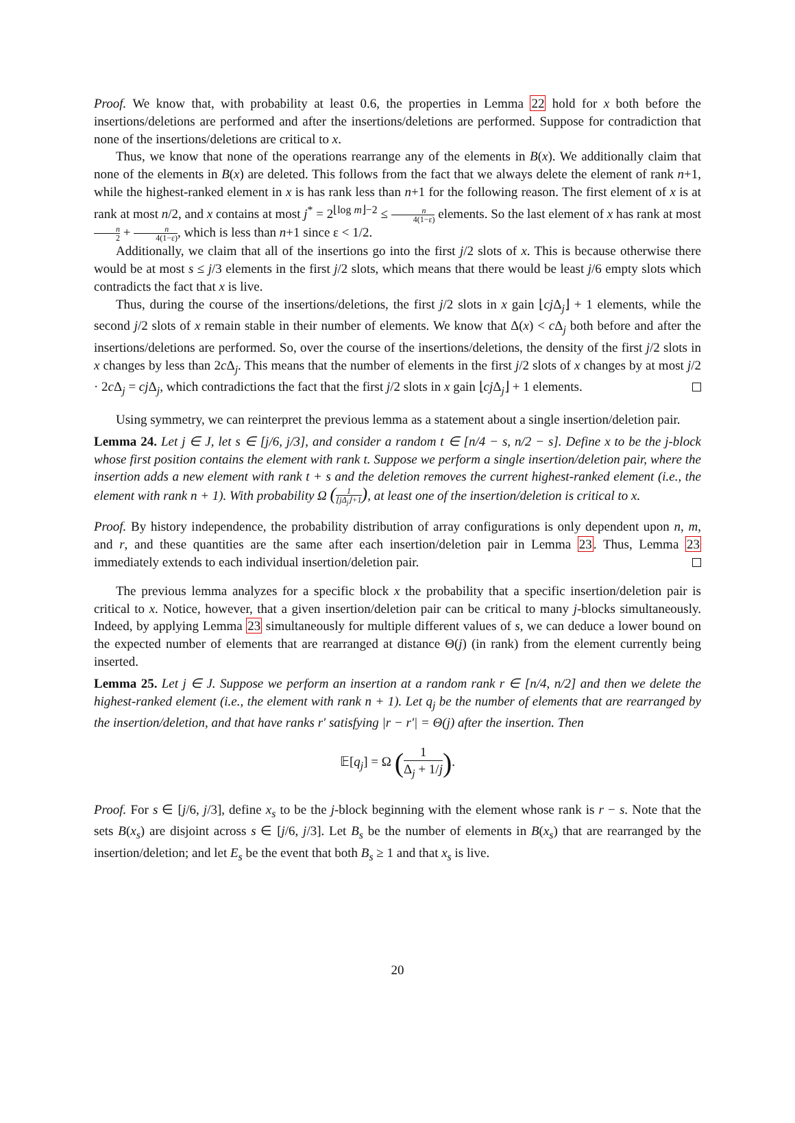Proof. We know that, with probability at least 0.6, the properties in Lemma 22 hold for x both before the insertions/deletions are performed and after the insertions/deletions are performed. Suppose for contradiction that none of the insertions/deletions are critical to x.
Thus, we know that none of the operations rearrange any of the elements in B(x). We additionally claim that none of the elements in B(x) are deleted. This follows from the fact that we always delete the element of rank n+1, while the highest-ranked element in x is has rank less than n+1 for the following reason. The first element of x is at rank at most n/2, and x contains at most j<sup>*</sup> = 2<sup>⌊log m⌋−2</sup> ≤ n 4(1−ε) elements. So the last element of x has rank at most n 2 + n 4(1−ε), which is less than n+1 since ε < 1/2.
Additionally, we claim that all of the insertions go into the first j/2 slots of x. This is because otherwise there would be at most s ≤ j/3 elements in the first j/2 slots, which means that there would be least j/6 empty slots which contradicts the fact that x is live.
Thus, during the course of the insertions/deletions, the first j/2 slots in x gain ⌊cj Δ<sub>j</sub>⌋ + 1 elements, while the second j/2 slots of x remain stable in their number of elements. We know that Δ(x) < c Δ<sub>j</sub> both before and after the insertions/deletions are performed. So, over the course of the insertions/deletions, the density of the first j/2 slots in x changes by less than 2c Δ<sub>j</sub>. This means that the number of elements in the first j/2 slots of x changes by at most j/2 · 2c Δ<sub>j</sub> = cj Δ<sub>j</sub>, which contradictions the fact that the first j/2 slots in x gain ⌊cj Δ<sub>j</sub>⌋ + 1 elements.
Using symmetry, we can reinterpret the previous lemma as a statement about a single insertion/deletion pair.
Lemma 24. Let j ∈ J, let s ∈ [j/6, j/3], and consider a random t ∈ [n/4 − s, n/2 − s]. Define x to be the j-block whose first position contains the element with rank t. Suppose we perform a single insertion/deletion pair, where the insertion adds a new element with rank t + s and the deletion removes the current highest-ranked element (i.e., the element with rank n + 1). With probability Ω (1 ⌊j Δ<sub>j</sub>⌋+1), at least one of the insertion/deletion is critical to x.
Proof. By history independence, the probability distribution of array configurations is only dependent upon n, m, and r, and these quantities are the same after each insertion/deletion pair in Lemma 23. Thus, Lemma 23 immediately extends to each individual insertion/deletion pair.
The previous lemma analyzes for a specific block x the probability that a specific insertion/deletion pair is critical to x. Notice, however, that a given insertion/deletion pair can be critical to many j-blocks simultaneously. Indeed, by applying Lemma 23 simultaneously for multiple different values of s, we can deduce a lower bound on the expected number of elements that are rearranged at distance Θ(j) (in rank) from the element currently being inserted.
Lemma 25. Let j ∈ J. Suppose we perform an insertion at a random rank r ∈ [n/4, n/2] and then we delete the highest-ranked element (i.e., the element with rank n + 1). Let q<sub>j</sub> be the number of elements that are rearranged by the insertion/deletion, and that have ranks r′ satisfying |r − r′| = Θ(j) after the insertion. Then
𝔼[q<sub>j</sub>] = Ω (1 Δ<sub>j</sub> + 1/j).
Proof. For s ∈ [j/6, j/3], define x<sub>s</sub> to be the j-block beginning with the element whose rank is r − s. Note that the sets B(x<sub>s</sub>) are disjoint across s ∈ [j/6, j/3]. Let B<sub>s</sub> be the number of elements in B(x<sub>s</sub>) that are rearranged by the insertion/deletion; and let E<sub>s</sub> be the event that both B<sub>s</sub> ≥ 1 and that x<sub>s</sub> is live.
20